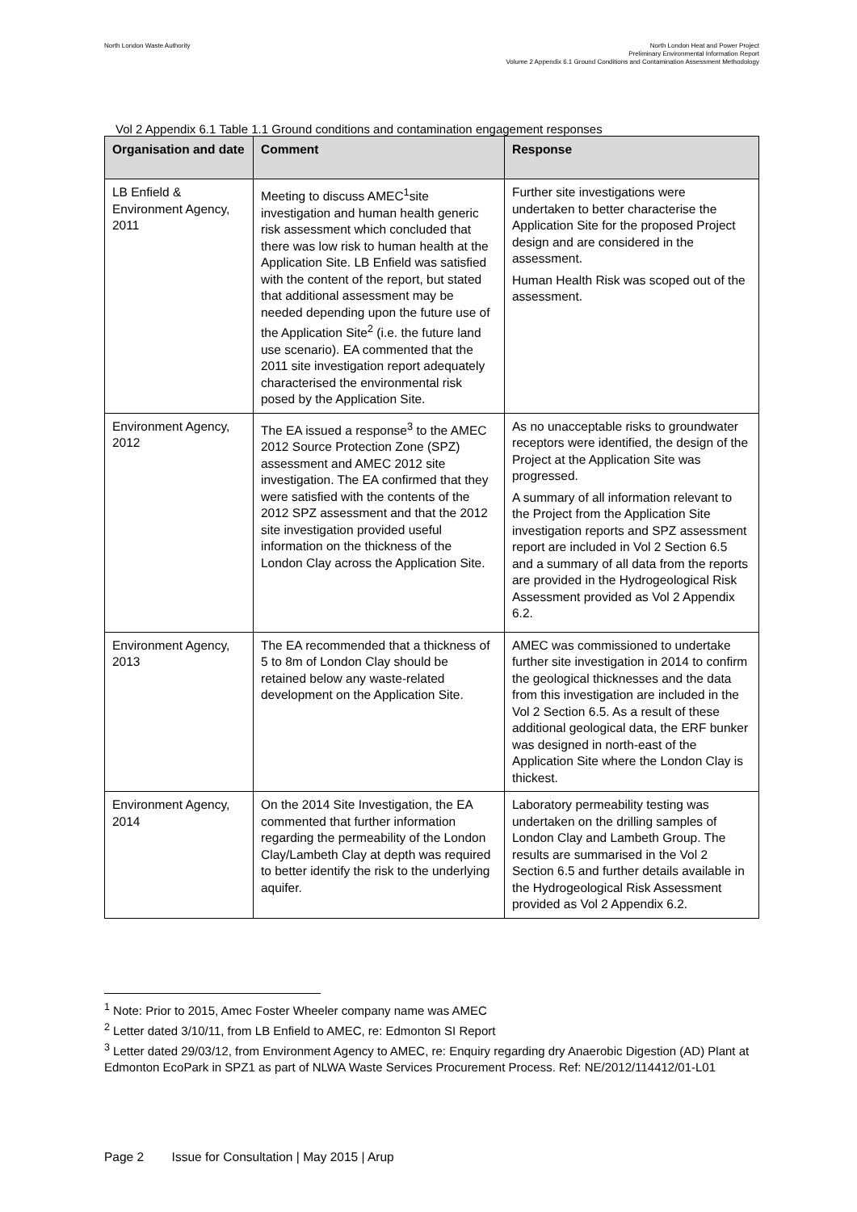North London Waste Authority North London Heat and Power Project
Preliminary Environmental Information Report
Volume 2 Appendix 6.1 Ground Conditions and Contamination Assessment Methodology
Vol 2 Appendix 6.1 Table 1.1 Ground conditions and contamination engagement responses
| Organisation and date | Comment | Response |
| --- | --- | --- |
| LB Enfield & Environment Agency, 2011 | Meeting to discuss AMEC<sup>1</sup>site investigation and human health generic risk assessment which concluded that there was low risk to human health at the Application Site. LB Enfield was satisfied with the content of the report, but stated that additional assessment may be needed depending upon the future use of the Application Site<sup>2</sup> (i.e. the future land use scenario). EA commented that the 2011 site investigation report adequately characterised the environmental risk posed by the Application Site. | Further site investigations were undertaken to better characterise the Application Site for the proposed Project design and are considered in the assessment. Human Health Risk was scoped out of the assessment. |
| Environment Agency, 2012 | The EA issued a response<sup>3</sup> to the AMEC 2012 Source Protection Zone (SPZ) assessment and AMEC 2012 site investigation. The EA confirmed that they were satisfied with the contents of the 2012 SPZ assessment and that the 2012 site investigation provided useful information on the thickness of the London Clay across the Application Site. | As no unacceptable risks to groundwater receptors were identified, the design of the Project at the Application Site was progressed. A summary of all information relevant to the Project from the Application Site investigation reports and SPZ assessment report are included in Vol 2 Section 6.5 and a summary of all data from the reports are provided in the Hydrogeological Risk Assessment provided as Vol 2 Appendix 6.2. |
| Environment Agency, 2013 | The EA recommended that a thickness of 5 to 8m of London Clay should be retained below any waste-related development on the Application Site. | AMEC was commissioned to undertake further site investigation in 2014 to confirm the geological thicknesses and the data from this investigation are included in the Vol 2 Section 6.5. As a result of these additional geological data, the ERF bunker was designed in north-east of the Application Site where the London Clay is thickest. |
| Environment Agency, 2014 | On the 2014 Site Investigation, the EA commented that further information regarding the permeability of the London Clay/Lambeth Clay at depth was required to better identify the risk to the underlying aquifer. | Laboratory permeability testing was undertaken on the drilling samples of London Clay and Lambeth Group. The results are summarised in the Vol 2 Section 6.5 and further details available in the Hydrogeological Risk Assessment provided as Vol 2 Appendix 6.2. |
<sup>1</sup> Note: Prior to 2015, Amec Foster Wheeler company name was AMEC
<sup>2</sup> Letter dated 3/10/11, from LB Enfield to AMEC, re: Edmonton SI Report
<sup>3</sup> Letter dated 29/03/12, from Environment Agency to AMEC, re: Enquiry regarding dry Anaerobic Digestion (AD) Plant at Edmonton EcoPark in SPZ1 as part of NLWA Waste Services Procurement Process. Ref: NE/2012/114412/01-L01
Page 2 Issue for Consultation | May 2015 | Arup